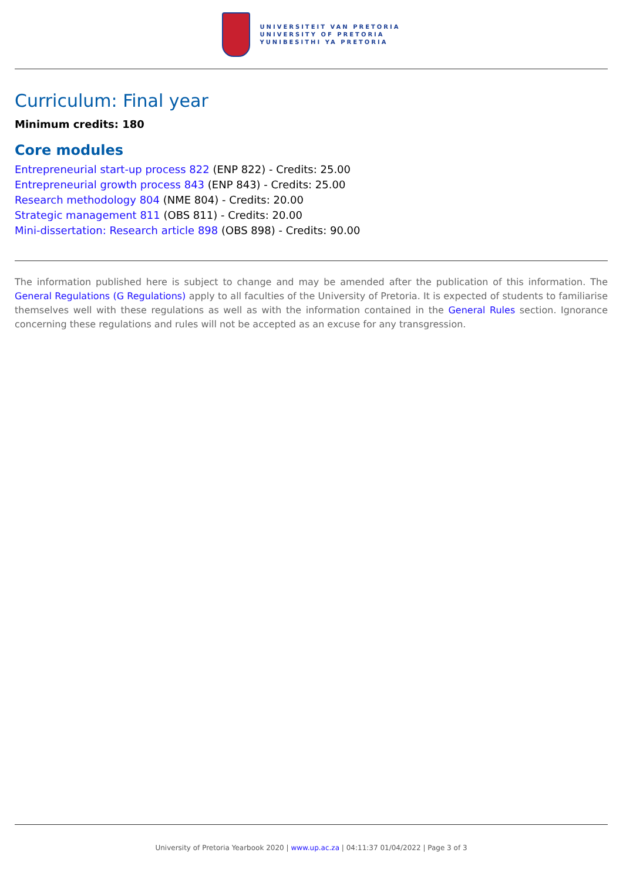UNIVERSITEIT VAN PRETORIA
UNIVERSITY OF PRETORIA
YUNIBESITHI YA PRETORIA
Curriculum: Final year
Minimum credits: 180
Core modules
Entrepreneurial start-up process 822 (ENP 822) - Credits: 25.00
Entrepreneurial growth process 843 (ENP 843) - Credits: 25.00
Research methodology 804 (NME 804) - Credits: 20.00
Strategic management 811 (OBS 811) - Credits: 20.00
Mini-dissertation: Research article 898 (OBS 898) - Credits: 90.00
The information published here is subject to change and may be amended after the publication of this information. The General Regulations (G Regulations) apply to all faculties of the University of Pretoria. It is expected of students to familiarise themselves well with these regulations as well as with the information contained in the General Rules section. Ignorance concerning these regulations and rules will not be accepted as an excuse for any transgression.
University of Pretoria Yearbook 2020 | www.up.ac.za | 04:11:37 01/04/2022 | Page 3 of 3